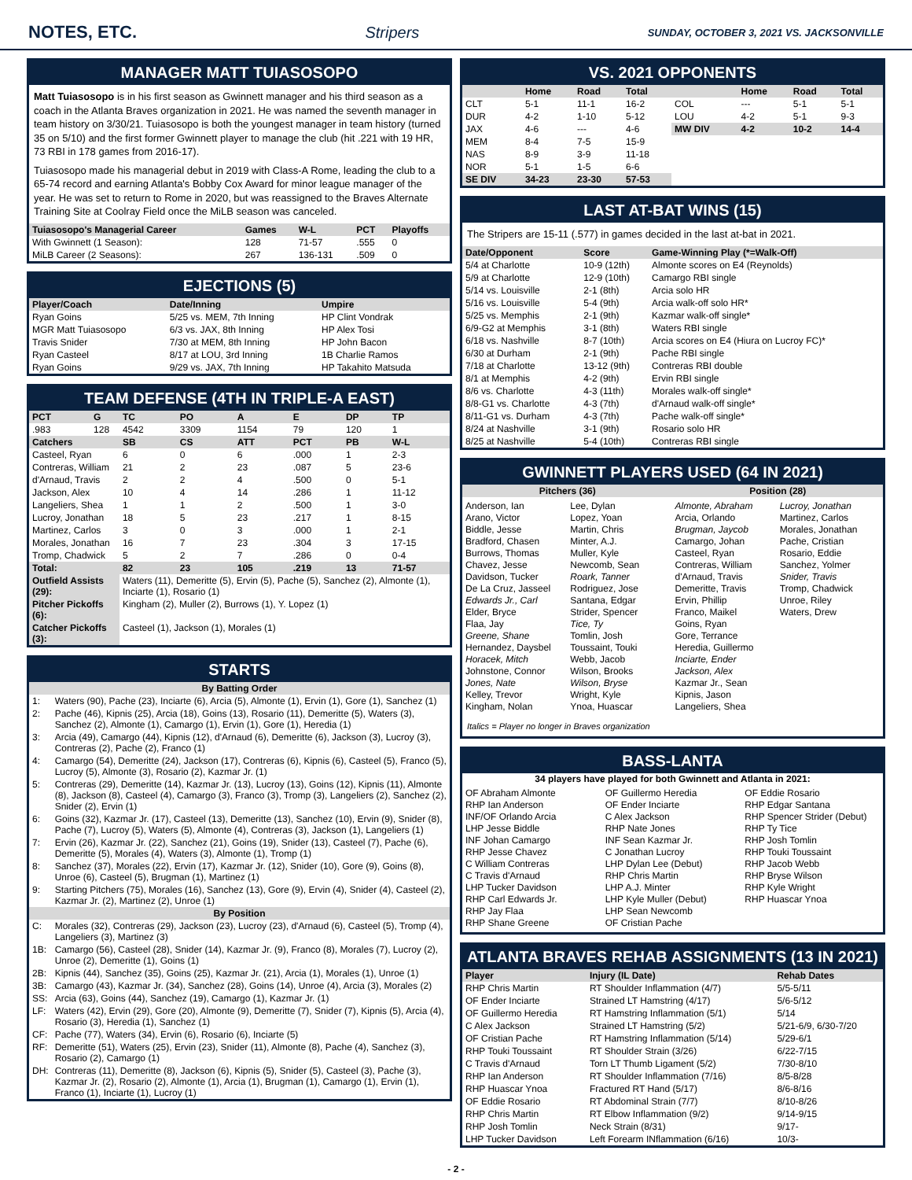NOTES, ETC. Stripers SUNDAY, OCTOBER 3, 2021 VS. JACKSONVILLE
MANAGER MATT TUIASOSOPO
Matt Tuiasosopo is in his first season as Gwinnett manager and his third season as a coach in the Atlanta Braves organization in 2021. He was named the seventh manager in team history on 3/30/21. Tuiasosopo is both the youngest manager in team history (turned 35 on 5/10) and the first former Gwinnett player to manage the club (hit .221 with 19 HR, 73 RBI in 178 games from 2016-17).
Tuiasosopo made his managerial debut in 2019 with Class-A Rome, leading the club to a 65-74 record and earning Atlanta's Bobby Cox Award for minor league manager of the year. He was set to return to Rome in 2020, but was reassigned to the Braves Alternate Training Site at Coolray Field once the MiLB season was canceled.
| Tuiasosopo's Managerial Career | Games | W-L | PCT | Playoffs |
| --- | --- | --- | --- | --- |
| With Gwinnett (1 Season): | 128 | 71-57 | .555 | 0 |
| MiLB Career (2 Seasons): | 267 | 136-131 | .509 | 0 |
EJECTIONS (5)
| Player/Coach | Date/Inning | Umpire |
| --- | --- | --- |
| Ryan Goins | 5/25 vs. MEM, 7th Inning | HP Clint Vondrak |
| MGR Matt Tuiasosopo | 6/3 vs. JAX, 8th Inning | HP Alex Tosi |
| Travis Snider | 7/30 at MEM, 8th Inning | HP John Bacon |
| Ryan Casteel | 8/17 at LOU, 3rd Inning | 1B Charlie Ramos |
| Ryan Goins | 9/29 vs. JAX, 7th Inning | HP Takahito Matsuda |
TEAM DEFENSE (4TH IN TRIPLE-A EAST)
| PCT | G | TC | PO | A | E | DP | TP |
| --- | --- | --- | --- | --- | --- | --- | --- |
| .983 | 128 | 4542 | 3309 | 1154 | 79 | 120 | 1 |
| Catchers | | SB | CS | ATT | PCT | PB | W-L |
| Casteel, Ryan | | 6 | 0 | 6 | .000 | 1 | 2-3 |
| Contreras, William | | 21 | 2 | 23 | .087 | 5 | 23-6 |
| d'Arnaud, Travis | | 2 | 2 | 4 | .500 | 0 | 5-1 |
| Jackson, Alex | | 10 | 4 | 14 | .286 | 1 | 11-12 |
| Langeliers, Shea | | 1 | 1 | 2 | .500 | 1 | 3-0 |
| Lucroy, Jonathan | | 18 | 5 | 23 | .217 | 1 | 8-15 |
| Martinez, Carlos | | 3 | 0 | 3 | .000 | 1 | 2-1 |
| Morales, Jonathan | | 16 | 7 | 23 | .304 | 3 | 17-15 |
| Tromp, Chadwick | | 5 | 2 | 7 | .286 | 0 | 0-4 |
| Total: | | 82 | 23 | 105 | .219 | 13 | 71-57 |
| Outfield Assists (29): | | Waters (11), Demeritte (5), Ervin (5), Pache (5), Sanchez (2), Almonte (1), Inciarte (1), Rosario (1) | | | | | |
| Pitcher Pickoffs (6): | | Kingham (2), Muller (2), Burrows (1), Y. Lopez (1) | | | | | |
| Catcher Pickoffs (3): | | Casteel (1), Jackson (1), Morales (1) | | | | | |
STARTS
| By Batting Order | |
| --- | --- |
| 1: | Waters (90), Pache (23), Inciarte (6), Arcia (5), Almonte (1), Ervin (1), Gore (1), Sanchez (1) |
| 2: | Pache (46), Kipnis (25), Arcia (18), Goins (13), Rosario (11), Demeritte (5), Waters (3), Sanchez (2), Almonte (1), Camargo (1), Ervin (1), Gore (1), Heredia (1) |
| 3: | Arcia (49), Camargo (44), Kipnis (12), d'Arnaud (6), Demeritte (6), Jackson (3), Lucroy (3), Contreras (2), Pache (2), Franco (1) |
| 4: | Camargo (54), Demeritte (24), Jackson (17), Contreras (6), Kipnis (6), Casteel (5), Franco (5), Lucroy (5), Almonte (3), Rosario (2), Kazmar Jr. (1) |
| 5: | Contreras (29), Demeritte (14), Kazmar Jr. (13), Lucroy (13), Goins (12), Kipnis (11), Almonte (8), Jackson (8), Casteel (4), Camargo (3), Franco (3), Tromp (3), Langeliers (2), Sanchez (2), Snider (2), Ervin (1) |
| 6: | Goins (32), Kazmar Jr. (17), Casteel (13), Demeritte (13), Sanchez (10), Ervin (9), Snider (8), Pache (7), Lucroy (5), Waters (5), Almonte (4), Contreras (3), Jackson (1), Langeliers (1) |
| 7: | Ervin (26), Kazmar Jr. (22), Sanchez (21), Goins (19), Snider (13), Casteel (7), Pache (6), Demeritte (5), Morales (4), Waters (3), Almonte (1), Tromp (1) |
| 8: | Sanchez (37), Morales (22), Ervin (17), Kazmar Jr. (12), Snider (10), Gore (9), Goins (8), Unroe (6), Casteel (5), Brugman (1), Martinez (1) |
| 9: | Starting Pitchers (75), Morales (16), Sanchez (13), Gore (9), Ervin (4), Snider (4), Casteel (2), Kazmar Jr. (2), Martinez (2), Unroe (1) |
| By Position | |
| C: | Morales (32), Contreras (29), Jackson (23), Lucroy (23), d'Arnaud (6), Casteel (5), Tromp (4), Langeliers (3), Martinez (3) |
| 1B: | Camargo (56), Casteel (28), Snider (14), Kazmar Jr. (9), Franco (8), Morales (7), Lucroy (2), Unroe (2), Demeritte (1), Goins (1) |
| 2B: | Kipnis (44), Sanchez (35), Goins (25), Kazmar Jr. (21), Arcia (1), Morales (1), Unroe (1) |
| 3B: | Camargo (43), Kazmar Jr. (34), Sanchez (28), Goins (14), Unroe (4), Arcia (3), Morales (2) |
| SS: | Arcia (63), Goins (44), Sanchez (19), Camargo (1), Kazmar Jr. (1) |
| LF: | Waters (42), Ervin (29), Gore (20), Almonte (9), Demeritte (7), Snider (7), Kipnis (5), Arcia (4), Rosario (3), Heredia (1), Sanchez (1) |
| CF: | Pache (77), Waters (34), Ervin (6), Rosario (6), Inciarte (5) |
| RF: | Demeritte (51), Waters (25), Ervin (23), Snider (11), Almonte (8), Pache (4), Sanchez (3), Rosario (2), Camargo (1) |
| DH: | Contreras (11), Demeritte (8), Jackson (6), Kipnis (5), Snider (5), Casteel (3), Pache (3), Kazmar Jr. (2), Rosario (2), Almonte (1), Arcia (1), Brugman (1), Camargo (1), Ervin (1), Franco (1), Inciarte (1), Lucroy (1) |
VS. 2021 OPPONENTS
| | Home | Road | Total | | Home | Road | Total |
| --- | --- | --- | --- | --- | --- | --- | --- |
| CLT | 5-1 | 11-1 | 16-2 | COL | --- | 5-1 | 5-1 |
| DUR | 4-2 | 1-10 | 5-12 | LOU | 4-2 | 5-1 | 9-3 |
| JAX | 4-6 | --- | 4-6 | MW DIV | 4-2 | 10-2 | 14-4 |
| MEM | 8-4 | 7-5 | 15-9 | | | | |
| NAS | 8-9 | 3-9 | 11-18 | | | | |
| NOR | 5-1 | 1-5 | 6-6 | | | | |
| SE DIV | 34-23 | 23-30 | 57-53 | | | | |
LAST AT-BAT WINS (15)
The Stripers are 15-11 (.577) in games decided in the last at-bat in 2021.
| Date/Opponent | Score | Game-Winning Play (*=Walk-Off) |
| --- | --- | --- |
| 5/4 at Charlotte | 10-9 (12th) | Almonte scores on E4 (Reynolds) |
| 5/9 at Charlotte | 12-9 (10th) | Camargo RBI single |
| 5/14 vs. Louisville | 2-1 (8th) | Arcia solo HR |
| 5/16 vs. Louisville | 5-4 (9th) | Arcia walk-off solo HR* |
| 5/25 vs. Memphis | 2-1 (9th) | Kazmar walk-off single* |
| 6/9-G2 at Memphis | 3-1 (8th) | Waters RBI single |
| 6/18 vs. Nashville | 8-7 (10th) | Arcia scores on E4 (Hiura on Lucroy FC)* |
| 6/30 at Durham | 2-1 (9th) | Pache RBI single |
| 7/18 at Charlotte | 13-12 (9th) | Contreras RBI double |
| 8/1 at Memphis | 4-2 (9th) | Ervin RBI single |
| 8/6 vs. Charlotte | 4-3 (11th) | Morales walk-off single* |
| 8/8-G1 vs. Charlotte | 4-3 (7th) | d'Arnaud walk-off single* |
| 8/11-G1 vs. Durham | 4-3 (7th) | Pache walk-off single* |
| 8/24 at Nashville | 3-1 (9th) | Rosario solo HR |
| 8/25 at Nashville | 5-4 (10th) | Contreras RBI single |
GWINNETT PLAYERS USED (64 IN 2021)
| Pitchers (36) | Position (28) |
| --- | --- |
Anderson, Ian
Arano, Victor
Biddle, Jesse
Bradford, Chasen
Burrows, Thomas
Chavez, Jesse
Davidson, Tucker
De La Cruz, Jasseel
Edwards Jr., Carl
Elder, Bryce
Flaa, Jay
Greene, Shane
Hernandez, Daysbel
Horacek, Mitch
Johnstone, Connor
Jones, Nate
Kelley, Trevor
Kingham, Nolan
Lee, Dylan
Lopez, Yoan
Martin, Chris
Minter, A.J.
Muller, Kyle
Newcomb, Sean
Roark, Tanner
Rodriguez, Jose
Santana, Edgar
Strider, Spencer
Tice, Ty
Tomlin, Josh
Toussaint, Touki
Webb, Jacob
Wilson, Brooks
Wilson, Bryse
Wright, Kyle
Ynoa, Huascar
Almonte, Abraham
Arcia, Orlando
Brugman, Jaycob
Camargo, Johan
Casteel, Ryan
Contreras, William
d'Arnaud, Travis
Demeritte, Travis
Ervin, Phillip
Franco, Maikel
Goins, Ryan
Gore, Terrance
Heredia, Guillermo
Inciarte, Ender
Jackson, Alex
Kazmar Jr., Sean
Kipnis, Jason
Langeliers, Shea
Lucroy, Jonathan
Martinez, Carlos
Morales, Jonathan
Pache, Cristian
Rosario, Eddie
Sanchez, Yolmer
Snider, Travis
Tromp, Chadwick
Unroe, Riley
Waters, Drew
Italics = Player no longer in Braves organization
BASS-LANTA
34 players have played for both Gwinnett and Atlanta in 2021:
OF Abraham Almonte
RHP Ian Anderson
INF/OF Orlando Arcia
LHP Jesse Biddle
INF Johan Camargo
RHP Jesse Chavez
C William Contreras
C Travis d'Arnaud
LHP Tucker Davidson
RHP Carl Edwards Jr.
RHP Jay Flaa
RHP Shane Greene
OF Guillermo Heredia
OF Ender Inciarte
C Alex Jackson
RHP Nate Jones
INF Sean Kazmar Jr.
C Jonathan Lucroy
LHP Dylan Lee (Debut)
RHP Chris Martin
LHP A.J. Minter
LHP Kyle Muller (Debut)
LHP Sean Newcomb
OF Cristian Pache
OF Eddie Rosario
RHP Edgar Santana
RHP Spencer Strider (Debut)
RHP Ty Tice
RHP Josh Tomlin
RHP Touki Toussaint
RHP Jacob Webb
RHP Bryse Wilson
RHP Kyle Wright
RHP Huascar Ynoa
ATLANTA BRAVES REHAB ASSIGNMENTS (13 IN 2021)
| Player | Injury (IL Date) | Rehab Dates |
| --- | --- | --- |
| RHP Chris Martin | RT Shoulder Inflammation (4/7) | 5/5-5/11 |
| OF Ender Inciarte | Strained LT Hamstring (4/17) | 5/6-5/12 |
| OF Guillermo Heredia | RT Hamstring Inflammation (5/1) | 5/14 |
| C Alex Jackson | Strained LT Hamstring (5/2) | 5/21-6/9, 6/30-7/20 |
| OF Cristian Pache | RT Hamstring Inflammation (5/14) | 5/29-6/1 |
| RHP Touki Toussaint | RT Shoulder Strain (3/26) | 6/22-7/15 |
| C Travis d'Arnaud | Torn LT Thumb Ligament (5/2) | 7/30-8/10 |
| RHP Ian Anderson | RT Shoulder Inflammation (7/16) | 8/5-8/28 |
| RHP Huascar Ynoa | Fractured RT Hand (5/17) | 8/6-8/16 |
| OF Eddie Rosario | RT Abdominal Strain (7/7) | 8/10-8/26 |
| RHP Chris Martin | RT Elbow Inflammation (9/2) | 9/14-9/15 |
| RHP Josh Tomlin | Neck Strain (8/31) | 9/17- |
| LHP Tucker Davidson | Left Forearm INflammation (6/16) | 10/3- |
- 2 -